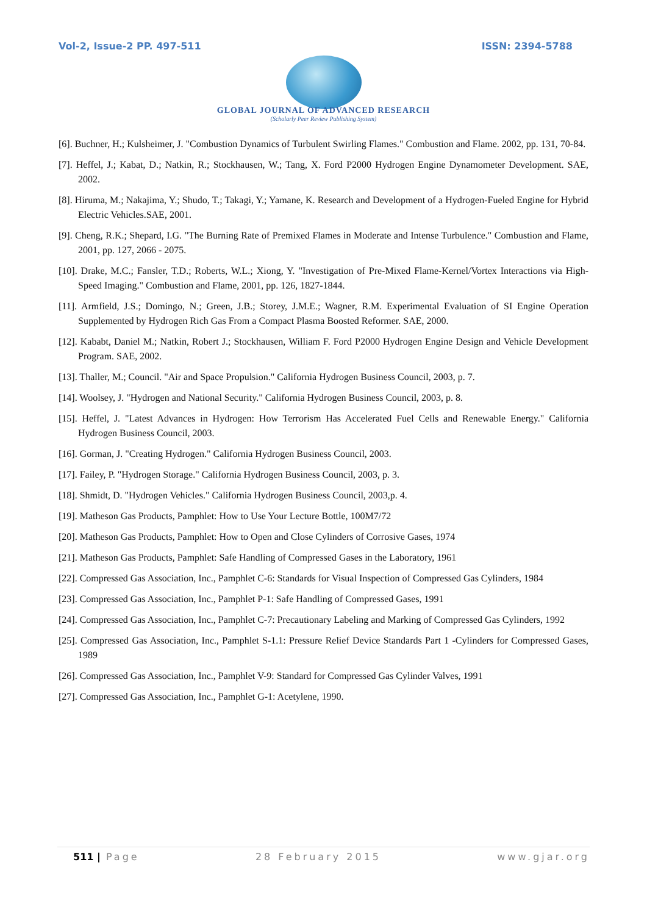Vol-2, Issue-2 PP. 497-511 ISSN: 2394-5788
GLOBAL JOURNAL OF ADVANCED RESEARCH
(Scholarly Peer Review Publishing System)
[6]. Buchner, H.; Kulsheimer, J. "Combustion Dynamics of Turbulent Swirling Flames." Combustion and Flame. 2002, pp. 131, 70-84.
[7]. Heffel, J.; Kabat, D.; Natkin, R.; Stockhausen, W.; Tang, X. Ford P2000 Hydrogen Engine Dynamometer Development. SAE, 2002.
[8]. Hiruma, M.; Nakajima, Y.; Shudo, T.; Takagi, Y.; Yamane, K. Research and Development of a Hydrogen-Fueled Engine for Hybrid Electric Vehicles.SAE, 2001.
[9]. Cheng, R.K.; Shepard, I.G. "The Burning Rate of Premixed Flames in Moderate and Intense Turbulence." Combustion and Flame, 2001, pp. 127, 2066 - 2075.
[10]. Drake, M.C.; Fansler, T.D.; Roberts, W.L.; Xiong, Y. "Investigation of Pre-Mixed Flame-Kernel/Vortex Interactions via High-Speed Imaging." Combustion and Flame, 2001, pp. 126, 1827-1844.
[11]. Armfield, J.S.; Domingo, N.; Green, J.B.; Storey, J.M.E.; Wagner, R.M. Experimental Evaluation of SI Engine Operation Supplemented by Hydrogen Rich Gas From a Compact Plasma Boosted Reformer. SAE, 2000.
[12]. Kababt, Daniel M.; Natkin, Robert J.; Stockhausen, William F. Ford P2000 Hydrogen Engine Design and Vehicle Development Program. SAE, 2002.
[13]. Thaller, M.; Council. "Air and Space Propulsion." California Hydrogen Business Council, 2003, p. 7.
[14]. Woolsey, J. "Hydrogen and National Security." California Hydrogen Business Council, 2003, p. 8.
[15]. Heffel, J. "Latest Advances in Hydrogen: How Terrorism Has Accelerated Fuel Cells and Renewable Energy." California Hydrogen Business Council, 2003.
[16]. Gorman, J. "Creating Hydrogen." California Hydrogen Business Council, 2003.
[17]. Failey, P. "Hydrogen Storage." California Hydrogen Business Council, 2003, p. 3.
[18]. Shmidt, D. "Hydrogen Vehicles." California Hydrogen Business Council, 2003,p. 4.
[19]. Matheson Gas Products, Pamphlet: How to Use Your Lecture Bottle, 100M7/72
[20]. Matheson Gas Products, Pamphlet: How to Open and Close Cylinders of Corrosive Gases, 1974
[21]. Matheson Gas Products, Pamphlet: Safe Handling of Compressed Gases in the Laboratory, 1961
[22]. Compressed Gas Association, Inc., Pamphlet C-6: Standards for Visual Inspection of Compressed Gas Cylinders, 1984
[23]. Compressed Gas Association, Inc., Pamphlet P-1: Safe Handling of Compressed Gases, 1991
[24]. Compressed Gas Association, Inc., Pamphlet C-7: Precautionary Labeling and Marking of Compressed Gas Cylinders, 1992
[25]. Compressed Gas Association, Inc., Pamphlet S-1.1: Pressure Relief Device Standards Part 1 -Cylinders for Compressed Gases, 1989
[26]. Compressed Gas Association, Inc., Pamphlet V-9: Standard for Compressed Gas Cylinder Valves, 1991
[27]. Compressed Gas Association, Inc., Pamphlet G-1: Acetylene, 1990.
511 | Page 28 February 2015 www.gjar.org